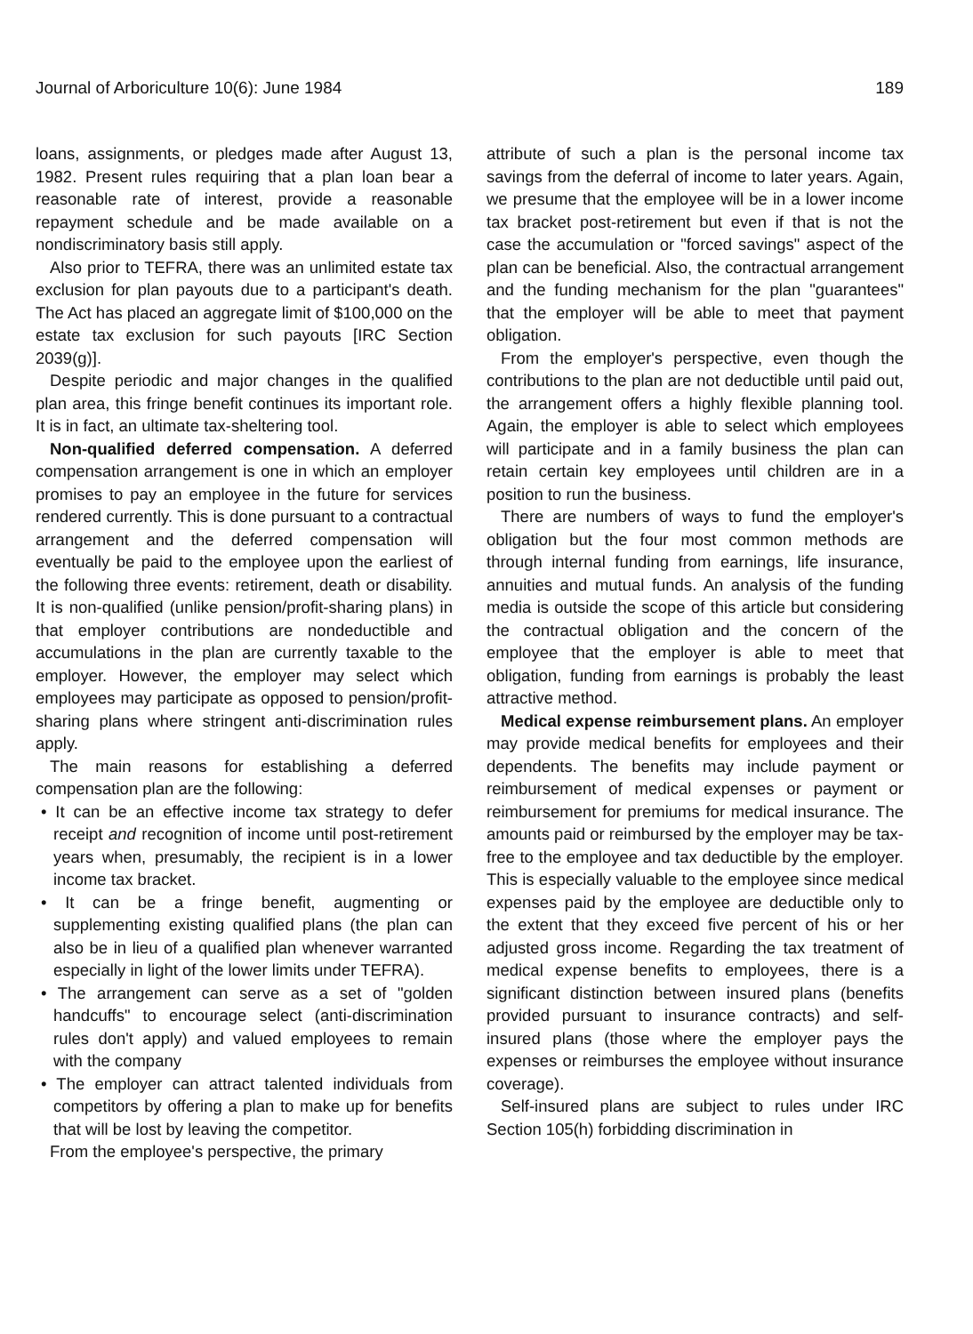Journal of Arboriculture 10(6): June 1984 189
loans, assignments, or pledges made after August 13, 1982. Present rules requiring that a plan loan bear a reasonable rate of interest, provide a reasonable repayment schedule and be made available on a nondiscriminatory basis still apply.
Also prior to TEFRA, there was an unlimited estate tax exclusion for plan payouts due to a participant's death. The Act has placed an aggregate limit of $100,000 on the estate tax exclusion for such payouts [IRC Section 2039(g)].
Despite periodic and major changes in the qualified plan area, this fringe benefit continues its important role. It is in fact, an ultimate tax-sheltering tool.
Non-qualified deferred compensation. A deferred compensation arrangement is one in which an employer promises to pay an employee in the future for services rendered currently. This is done pursuant to a contractual arrangement and the deferred compensation will eventually be paid to the employee upon the earliest of the following three events: retirement, death or disability. It is non-qualified (unlike pension/profit-sharing plans) in that employer contributions are nondeductible and accumulations in the plan are currently taxable to the employer. However, the employer may select which employees may participate as opposed to pension/profit-sharing plans where stringent anti-discrimination rules apply.
The main reasons for establishing a deferred compensation plan are the following:
• It can be an effective income tax strategy to defer receipt and recognition of income until post-retirement years when, presumably, the recipient is in a lower income tax bracket.
• It can be a fringe benefit, augmenting or supplementing existing qualified plans (the plan can also be in lieu of a qualified plan whenever warranted especially in light of the lower limits under TEFRA).
• The arrangement can serve as a set of "golden handcuffs" to encourage select (anti-discrimination rules don't apply) and valued employees to remain with the company
• The employer can attract talented individuals from competitors by offering a plan to make up for benefits that will be lost by leaving the competitor.
From the employee's perspective, the primary
attribute of such a plan is the personal income tax savings from the deferral of income to later years. Again, we presume that the employee will be in a lower income tax bracket post-retirement but even if that is not the case the accumulation or "forced savings" aspect of the plan can be beneficial. Also, the contractual arrangement and the funding mechanism for the plan "guarantees" that the employer will be able to meet that payment obligation.
From the employer's perspective, even though the contributions to the plan are not deductible until paid out, the arrangement offers a highly flexible planning tool. Again, the employer is able to select which employees will participate and in a family business the plan can retain certain key employees until children are in a position to run the business.
There are numbers of ways to fund the employer's obligation but the four most common methods are through internal funding from earnings, life insurance, annuities and mutual funds. An analysis of the funding media is outside the scope of this article but considering the contractual obligation and the concern of the employee that the employer is able to meet that obligation, funding from earnings is probably the least attractive method.
Medical expense reimbursement plans. An employer may provide medical benefits for employees and their dependents. The benefits may include payment or reimbursement of medical expenses or payment or reimbursement for premiums for medical insurance. The amounts paid or reimbursed by the employer may be tax-free to the employee and tax deductible by the employer. This is especially valuable to the employee since medical expenses paid by the employee are deductible only to the extent that they exceed five percent of his or her adjusted gross income. Regarding the tax treatment of medical expense benefits to employees, there is a significant distinction between insured plans (benefits provided pursuant to insurance contracts) and self-insured plans (those where the employer pays the expenses or reimburses the employee without insurance coverage).
Self-insured plans are subject to rules under IRC Section 105(h) forbidding discrimination in